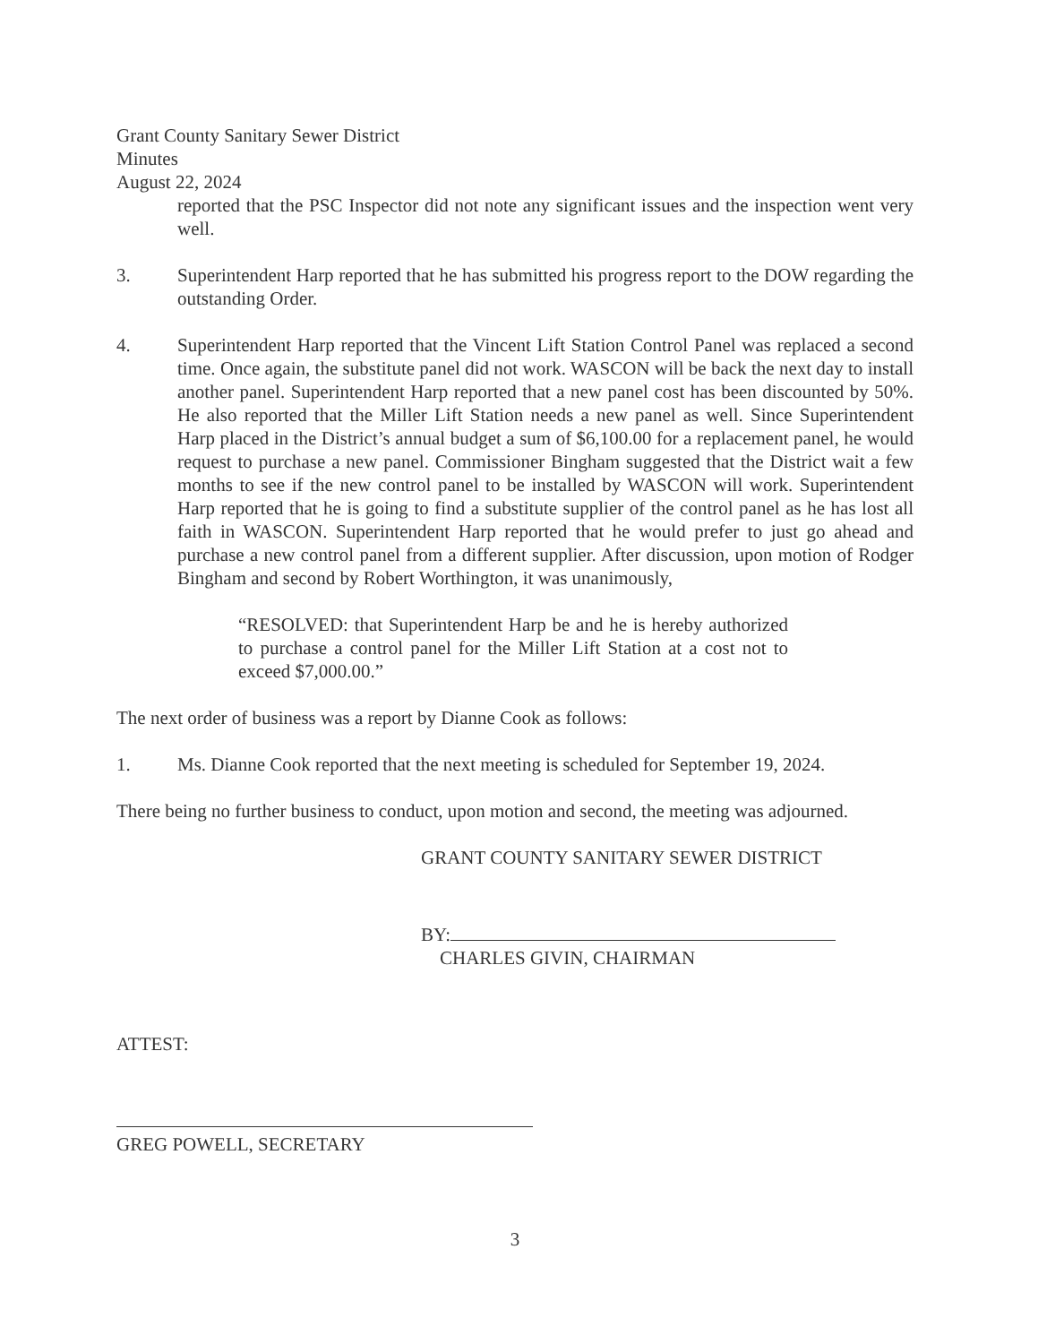Grant County Sanitary Sewer District
Minutes
August 22, 2024
reported that the PSC Inspector did not note any significant issues and the inspection went very well.
3. Superintendent Harp reported that he has submitted his progress report to the DOW regarding the outstanding Order.
4. Superintendent Harp reported that the Vincent Lift Station Control Panel was replaced a second time. Once again, the substitute panel did not work. WASCON will be back the next day to install another panel. Superintendent Harp reported that a new panel cost has been discounted by 50%. He also reported that the Miller Lift Station needs a new panel as well. Since Superintendent Harp placed in the District’s annual budget a sum of $6,100.00 for a replacement panel, he would request to purchase a new panel. Commissioner Bingham suggested that the District wait a few months to see if the new control panel to be installed by WASCON will work. Superintendent Harp reported that he is going to find a substitute supplier of the control panel as he has lost all faith in WASCON. Superintendent Harp reported that he would prefer to just go ahead and purchase a new control panel from a different supplier. After discussion, upon motion of Rodger Bingham and second by Robert Worthington, it was unanimously,
“RESOLVED: that Superintendent Harp be and he is hereby authorized to purchase a control panel for the Miller Lift Station at a cost not to exceed $7,000.00.”
The next order of business was a report by Dianne Cook as follows:
1. Ms. Dianne Cook reported that the next meeting is scheduled for September 19, 2024.
There being no further business to conduct, upon motion and second, the meeting was adjourned.
GRANT COUNTY SANITARY SEWER DISTRICT
BY:
CHARLES GIVIN, CHAIRMAN
ATTEST:
GREG POWELL, SECRETARY
3